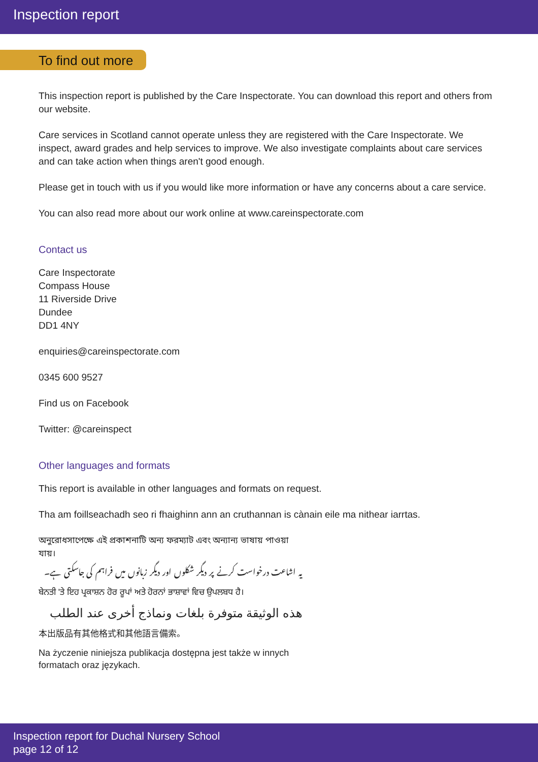Inspection report
To find out more
This inspection report is published by the Care Inspectorate. You can download this report and others from our website.
Care services in Scotland cannot operate unless they are registered with the Care Inspectorate. We inspect, award grades and help services to improve. We also investigate complaints about care services and can take action when things aren't good enough.
Please get in touch with us if you would like more information or have any concerns about a care service.
You can also read more about our work online at www.careinspectorate.com
Contact us
Care Inspectorate
Compass House
11 Riverside Drive
Dundee
DD1 4NY
enquiries@careinspectorate.com
0345 600 9527
Find us on Facebook
Twitter: @careinspect
Other languages and formats
This report is available in other languages and formats on request.
Tha am foillseachadh seo ri fhaighinn ann an cruthannan is cànain eile ma nithear iarrtas.
অনুরোধসাপেক্ষে এই প্রকাশনাটি অন্য ফরম্যাট এবং অন্যান্য ভাষায় পাওয়া যায়।
یہ اشاعت درخواست کرنے پر دیگر شکلوں اور دیگر زبانوں میں فراہم کی جاسکتی ہے۔
ਬੇਨਤੀ 'ਤੇ ਇਹ ਪ੍ਰਕਾਸ਼ਨ ਹੋਰ ਰੂਪਾਂ ਅਤੇ ਹੋਰਨਾਂ ਭਾਸ਼ਾਵਾਂ ਵਿਚ ਉਪਲਬਧ ਹੈ।
هذه الوثيقة متوفرة بلغات ونماذج أخرى عند الطلب
本出版品有其他格式和其他語言備索。
Na życzenie niniejsza publikacja dostępna jest także w innych formatach oraz językach.
Inspection report for Duchal Nursery School
page 12 of 12